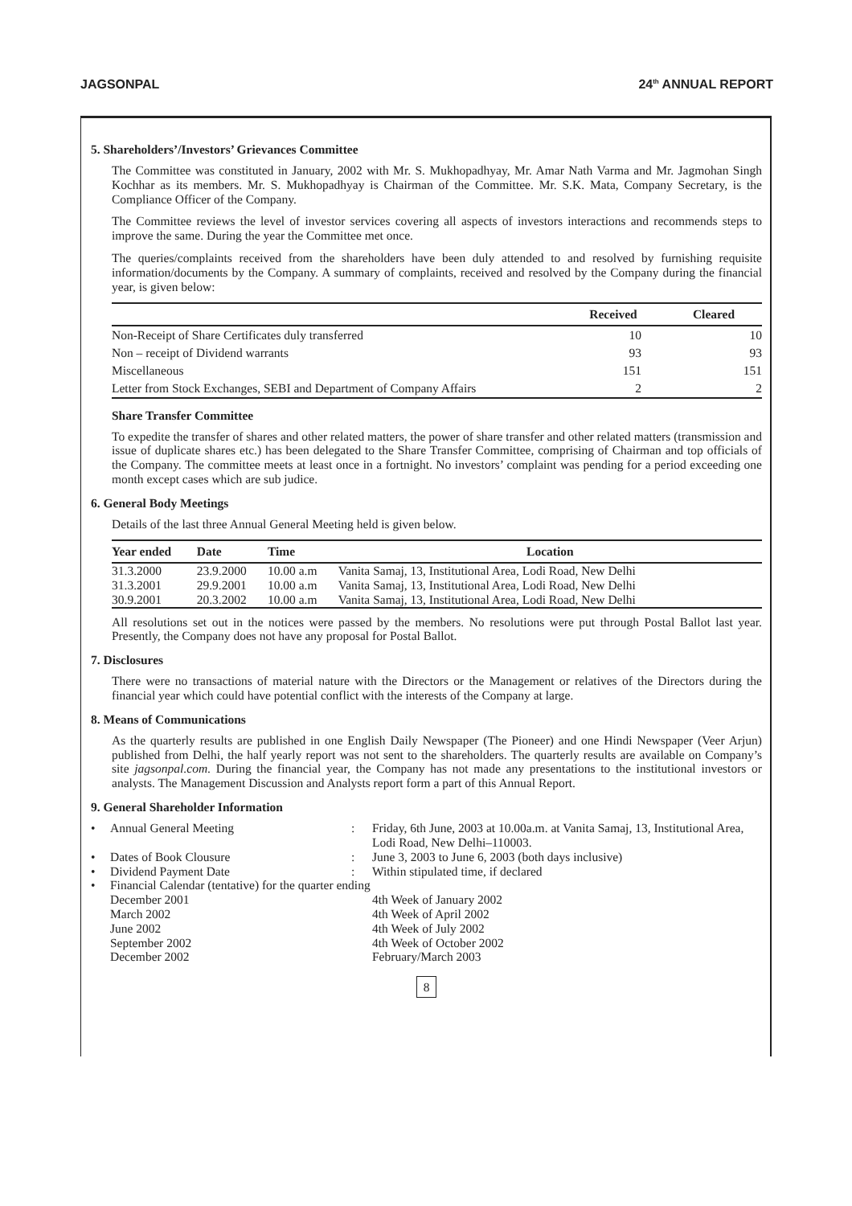JAGSONPAL 24<sup>th</sup> ANNUAL REPORT
5. Shareholders’/Investors’ Grievances Committee
The Committee was constituted in January, 2002 with Mr. S. Mukhopadhyay, Mr. Amar Nath Varma and Mr. Jagmohan Singh Kochhar as its members. Mr. S. Mukhopadhyay is Chairman of the Committee. Mr. S.K. Mata, Company Secretary, is the Compliance Officer of the Company.
The Committee reviews the level of investor services covering all aspects of investors interactions and recommends steps to improve the same. During the year the Committee met once.
The queries/complaints received from the shareholders have been duly attended to and resolved by furnishing requisite information/documents by the Company. A summary of complaints, received and resolved by the Company during the financial year, is given below:
| | Received | Cleared |
| --- | --- | --- |
| Non-Receipt of Share Certificates duly transferred | 10 | 10 |
| Non – receipt of Dividend warrants | 93 | 93 |
| Miscellaneous | 151 | 151 |
| Letter from Stock Exchanges, SEBI and Department of Company Affairs | 2 | 2 |
Share Transfer Committee
To expedite the transfer of shares and other related matters, the power of share transfer and other related matters (transmission and issue of duplicate shares etc.) has been delegated to the Share Transfer Committee, comprising of Chairman and top officials of the Company. The committee meets at least once in a fortnight. No investors’ complaint was pending for a period exceeding one month except cases which are sub judice.
6. General Body Meetings
Details of the last three Annual General Meeting held is given below.
| Year ended | Date | Time | Location |
| --- | --- | --- | --- |
| 31.3.2000 | 23.9.2000 | 10.00 a.m | Vanita Samaj, 13, Institutional Area, Lodi Road, New Delhi |
| 31.3.2001 | 29.9.2001 | 10.00 a.m | Vanita Samaj, 13, Institutional Area, Lodi Road, New Delhi |
| 30.9.2001 | 20.3.2002 | 10.00 a.m | Vanita Samaj, 13, Institutional Area, Lodi Road, New Delhi |
All resolutions set out in the notices were passed by the members. No resolutions were put through Postal Ballot last year. Presently, the Company does not have any proposal for Postal Ballot.
7. Disclosures
There were no transactions of material nature with the Directors or the Management or relatives of the Directors during the financial year which could have potential conflict with the interests of the Company at large.
8. Means of Communications
As the quarterly results are published in one English Daily Newspaper (The Pioneer) and one Hindi Newspaper (Veer Arjun) published from Delhi, the half yearly report was not sent to the shareholders. The quarterly results are available on Company’s site jagsonpal.com. During the financial year, the Company has not made any presentations to the institutional investors or analysts. The Management Discussion and Analysts report form a part of this Annual Report.
9. General Shareholder Information
| • | Annual General Meeting | : | Friday, 6th June, 2003 at 10.00a.m. at Vanita Samaj, 13, Institutional Area, Lodi Road, New Delhi–110003. |
| • | Dates of Book Clousure | : | June 3, 2003 to June 6, 2003 (both days inclusive) |
| • | Dividend Payment Date | : | Within stipulated time, if declared |
| • | Financial Calendar (tentative) for the quarter ending | | |
| | December 2001 | | 4th Week of January 2002 |
| | March 2002 | | 4th Week of April 2002 |
| | June 2002 | | 4th Week of July 2002 |
| | September 2002 | | 4th Week of October 2002 |
| | December 2002 | | February/March 2003 |
8